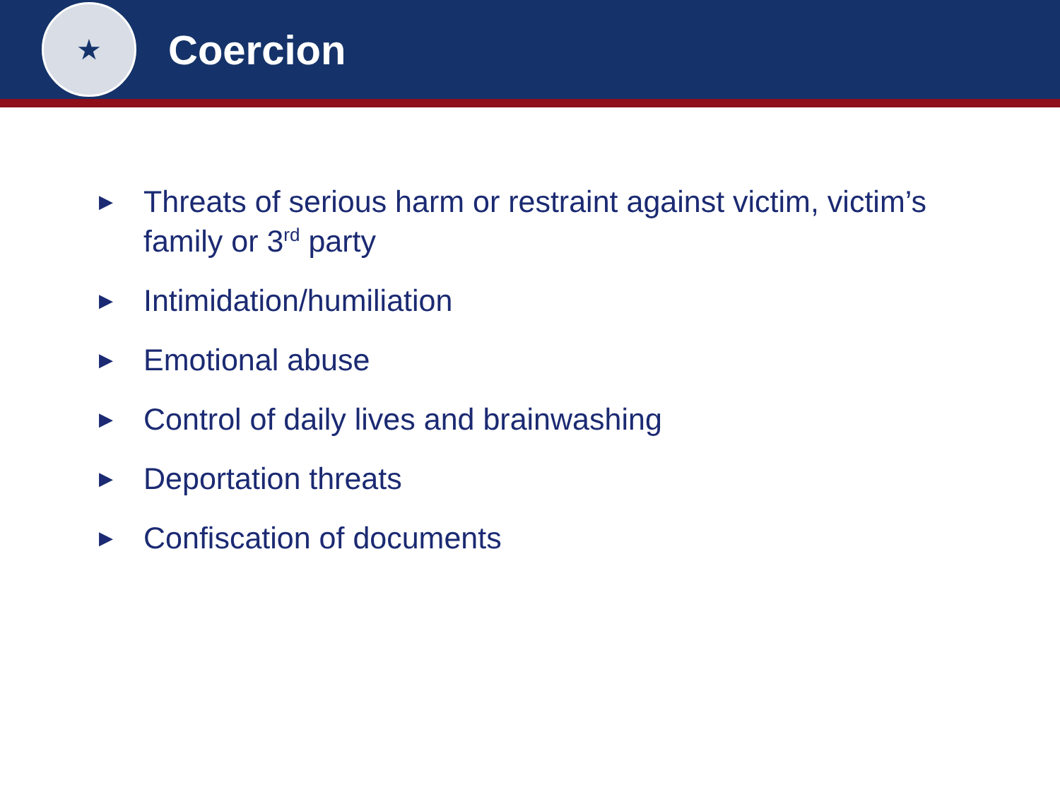★
Coercion
▶ Threats of serious harm or restraint against victim, victim’s family or 3<sup>rd</sup> party
▶ Intimidation/humiliation
▶ Emotional abuse
▶ Control of daily lives and brainwashing
▶ Deportation threats
▶ Confiscation of documents